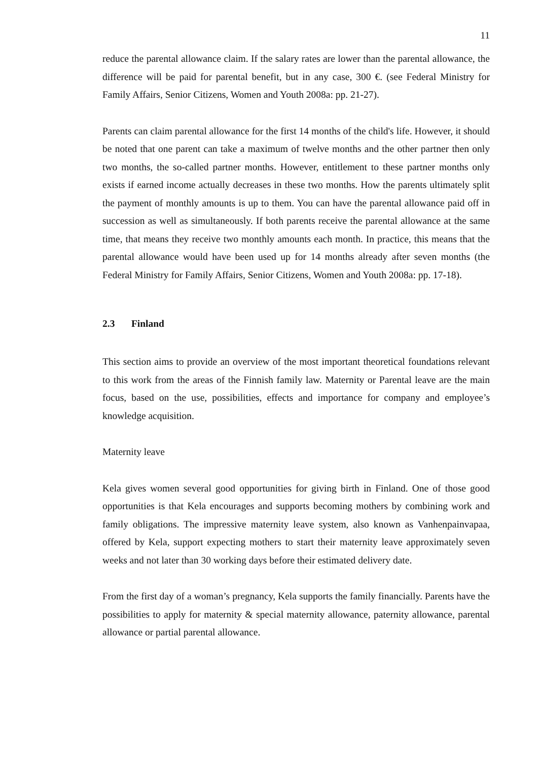11
reduce the parental allowance claim. If the salary rates are lower than the parental allowance, the difference will be paid for parental benefit, but in any case, 300 €. (see Federal Ministry for Family Affairs, Senior Citizens, Women and Youth 2008a: pp. 21-27).
Parents can claim parental allowance for the first 14 months of the child's life. However, it should be noted that one parent can take a maximum of twelve months and the other partner then only two months, the so-called partner months. However, entitlement to these partner months only exists if earned income actually decreases in these two months. How the parents ultimately split the payment of monthly amounts is up to them. You can have the parental allowance paid off in succession as well as simultaneously. If both parents receive the parental allowance at the same time, that means they receive two monthly amounts each month. In practice, this means that the parental allowance would have been used up for 14 months already after seven months (the Federal Ministry for Family Affairs, Senior Citizens, Women and Youth 2008a: pp. 17-18).
2.3 Finland
This section aims to provide an overview of the most important theoretical foundations relevant to this work from the areas of the Finnish family law. Maternity or Parental leave are the main focus, based on the use, possibilities, effects and importance for company and employee’s knowledge acquisition.
Maternity leave
Kela gives women several good opportunities for giving birth in Finland. One of those good opportunities is that Kela encourages and supports becoming mothers by combining work and family obligations. The impressive maternity leave system, also known as Vanhenpainvapaa, offered by Kela, support expecting mothers to start their maternity leave approximately seven weeks and not later than 30 working days before their estimated delivery date.
From the first day of a woman’s pregnancy, Kela supports the family financially. Parents have the possibilities to apply for maternity & special maternity allowance, paternity allowance, parental allowance or partial parental allowance.